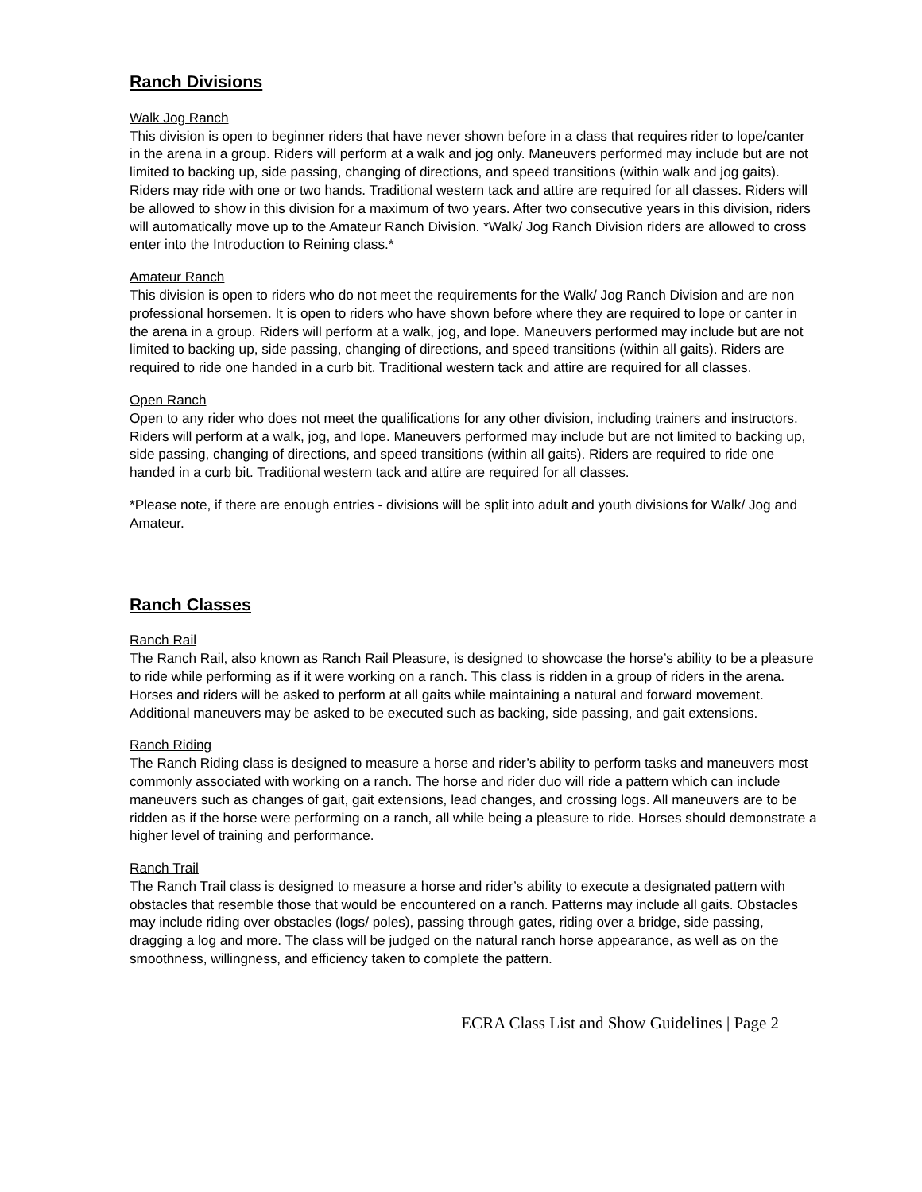Ranch Divisions
Walk Jog Ranch
This division is open to beginner riders that have never shown before in a class that requires rider to lope/canter in the arena in a group. Riders will perform at a walk and jog only. Maneuvers performed may include but are not limited to backing up, side passing, changing of directions, and speed transitions (within walk and jog gaits). Riders may ride with one or two hands. Traditional western tack and attire are required for all classes. Riders will be allowed to show in this division for a maximum of two years. After two consecutive years in this division, riders will automatically move up to the Amateur Ranch Division. *Walk/ Jog Ranch Division riders are allowed to cross enter into the Introduction to Reining class.*
Amateur Ranch
This division is open to riders who do not meet the requirements for the Walk/ Jog Ranch Division and are non professional horsemen. It is open to riders who have shown before where they are required to lope or canter in the arena in a group. Riders will perform at a walk, jog, and lope. Maneuvers performed may include but are not limited to backing up, side passing, changing of directions, and speed transitions (within all gaits). Riders are required to ride one handed in a curb bit. Traditional western tack and attire are required for all classes.
Open Ranch
Open to any rider who does not meet the qualifications for any other division, including trainers and instructors. Riders will perform at a walk, jog, and lope. Maneuvers performed may include but are not limited to backing up, side passing, changing of directions, and speed transitions (within all gaits). Riders are required to ride one handed in a curb bit. Traditional western tack and attire are required for all classes.
*Please note, if there are enough entries - divisions will be split into adult and youth divisions for Walk/ Jog and Amateur.
Ranch Classes
Ranch Rail
The Ranch Rail, also known as Ranch Rail Pleasure, is designed to showcase the horse’s ability to be a pleasure to ride while performing as if it were working on a ranch. This class is ridden in a group of riders in the arena. Horses and riders will be asked to perform at all gaits while maintaining a natural and forward movement. Additional maneuvers may be asked to be executed such as backing, side passing, and gait extensions.
Ranch Riding
The Ranch Riding class is designed to measure a horse and rider’s ability to perform tasks and maneuvers most commonly associated with working on a ranch. The horse and rider duo will ride a pattern which can include maneuvers such as changes of gait, gait extensions, lead changes, and crossing logs. All maneuvers are to be ridden as if the horse were performing on a ranch, all while being a pleasure to ride. Horses should demonstrate a higher level of training and performance.
Ranch Trail
The Ranch Trail class is designed to measure a horse and rider’s ability to execute a designated pattern with obstacles that resemble those that would be encountered on a ranch. Patterns may include all gaits. Obstacles may include riding over obstacles (logs/ poles), passing through gates, riding over a bridge, side passing, dragging a log and more. The class will be judged on the natural ranch horse appearance, as well as on the smoothness, willingness, and efficiency taken to complete the pattern.
ECRA Class List and Show Guidelines | Page 2